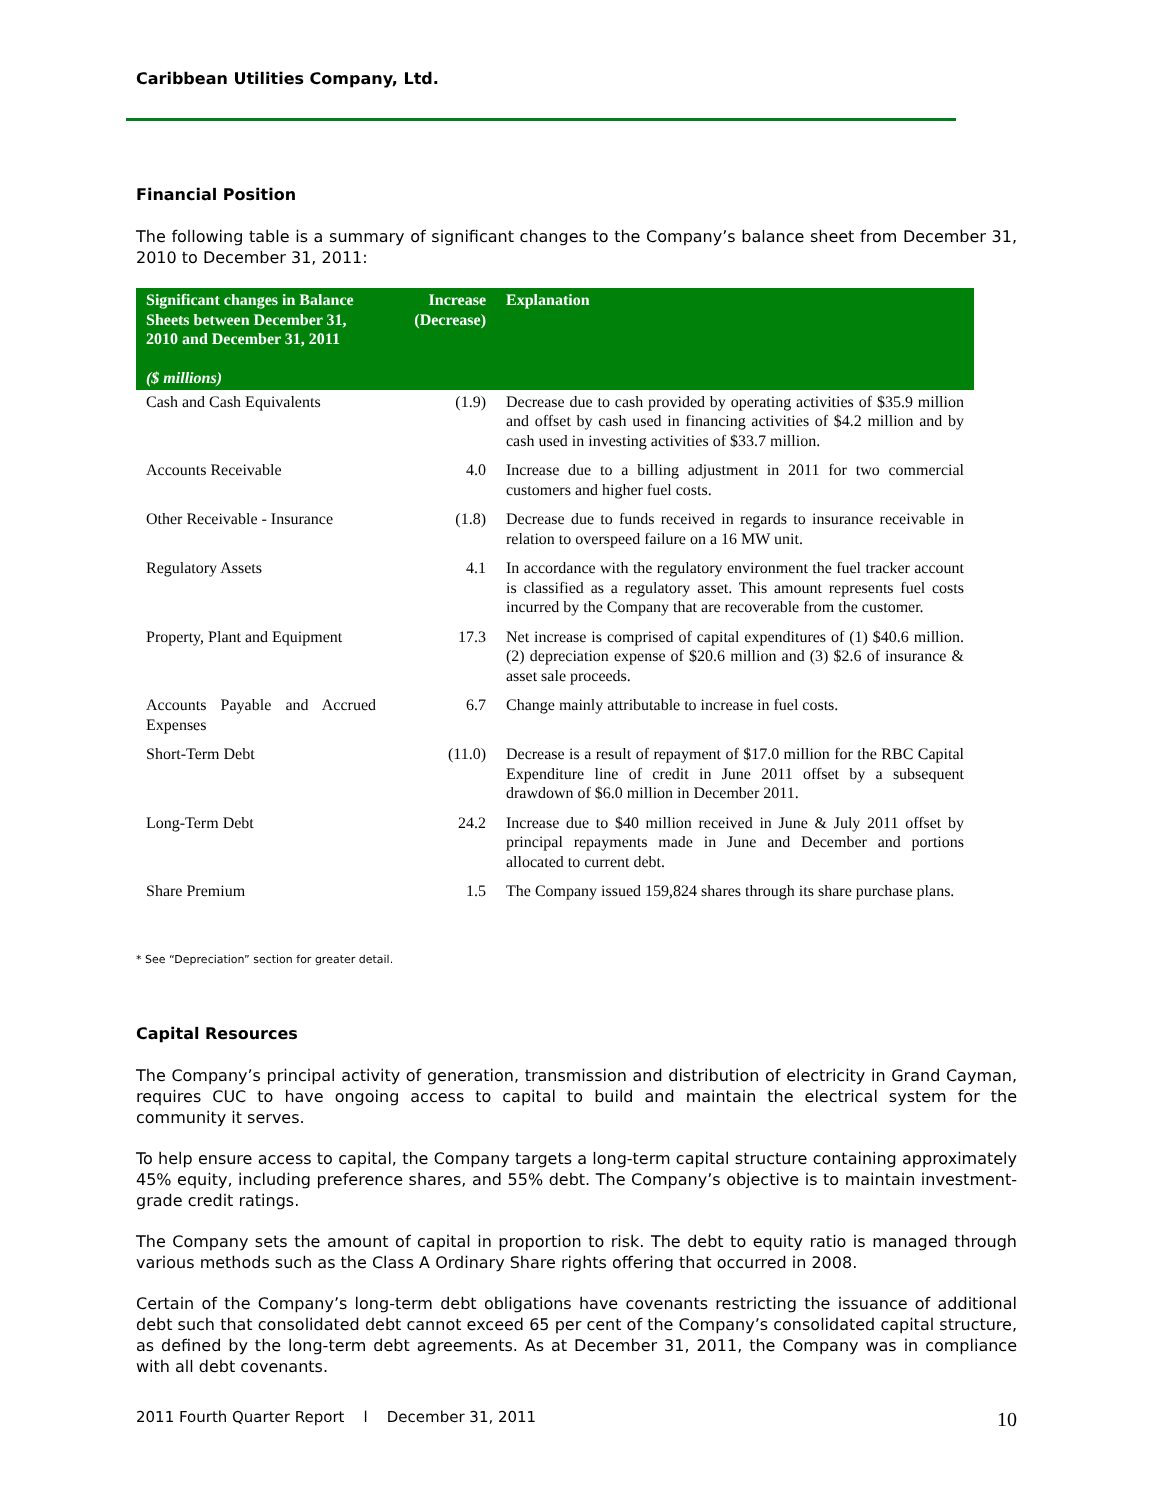Caribbean Utilities Company, Ltd.
Financial Position
The following table is a summary of significant changes to the Company’s balance sheet from December 31, 2010 to December 31, 2011:
| Significant changes in Balance Sheets between December 31, 2010 and December 31, 2011 ($ millions) | Increase (Decrease) | Explanation |
| --- | --- | --- |
| Cash and Cash Equivalents | (1.9) | Decrease due to cash provided by operating activities of $35.9 million and offset by cash used in financing activities of $4.2 million and by cash used in investing activities of $33.7 million. |
| Accounts Receivable | 4.0 | Increase due to a billing adjustment in 2011 for two commercial customers and higher fuel costs. |
| Other Receivable - Insurance | (1.8) | Decrease due to funds received in regards to insurance receivable in relation to overspeed failure on a 16 MW unit. |
| Regulatory Assets | 4.1 | In accordance with the regulatory environment the fuel tracker account is classified as a regulatory asset. This amount represents fuel costs incurred by the Company that are recoverable from the customer. |
| Property, Plant and Equipment | 17.3 | Net increase is comprised of capital expenditures of (1) $40.6 million. (2) depreciation expense of $20.6 million and (3) $2.6 of insurance & asset sale proceeds. |
| Accounts Payable and Accrued Expenses | 6.7 | Change mainly attributable to increase in fuel costs. |
| Short-Term Debt | (11.0) | Decrease is a result of repayment of $17.0 million for the RBC Capital Expenditure line of credit in June 2011 offset by a subsequent drawdown of $6.0 million in December 2011. |
| Long-Term Debt | 24.2 | Increase due to $40 million received in June & July 2011 offset by principal repayments made in June and December and portions allocated to current debt. |
| Share Premium | 1.5 | The Company issued 159,824 shares through its share purchase plans. |
* See “Depreciation” section for greater detail.
Capital Resources
The Company’s principal activity of generation, transmission and distribution of electricity in Grand Cayman, requires CUC to have ongoing access to capital to build and maintain the electrical system for the community it serves.
To help ensure access to capital, the Company targets a long-term capital structure containing approximately 45% equity, including preference shares, and 55% debt. The Company’s objective is to maintain investment-grade credit ratings.
The Company sets the amount of capital in proportion to risk. The debt to equity ratio is managed through various methods such as the Class A Ordinary Share rights offering that occurred in 2008.
Certain of the Company’s long-term debt obligations have covenants restricting the issuance of additional debt such that consolidated debt cannot exceed 65 per cent of the Company’s consolidated capital structure, as defined by the long-term debt agreements. As at December 31, 2011, the Company was in compliance with all debt covenants.
2011 Fourth Quarter Report l December 31, 2011 10